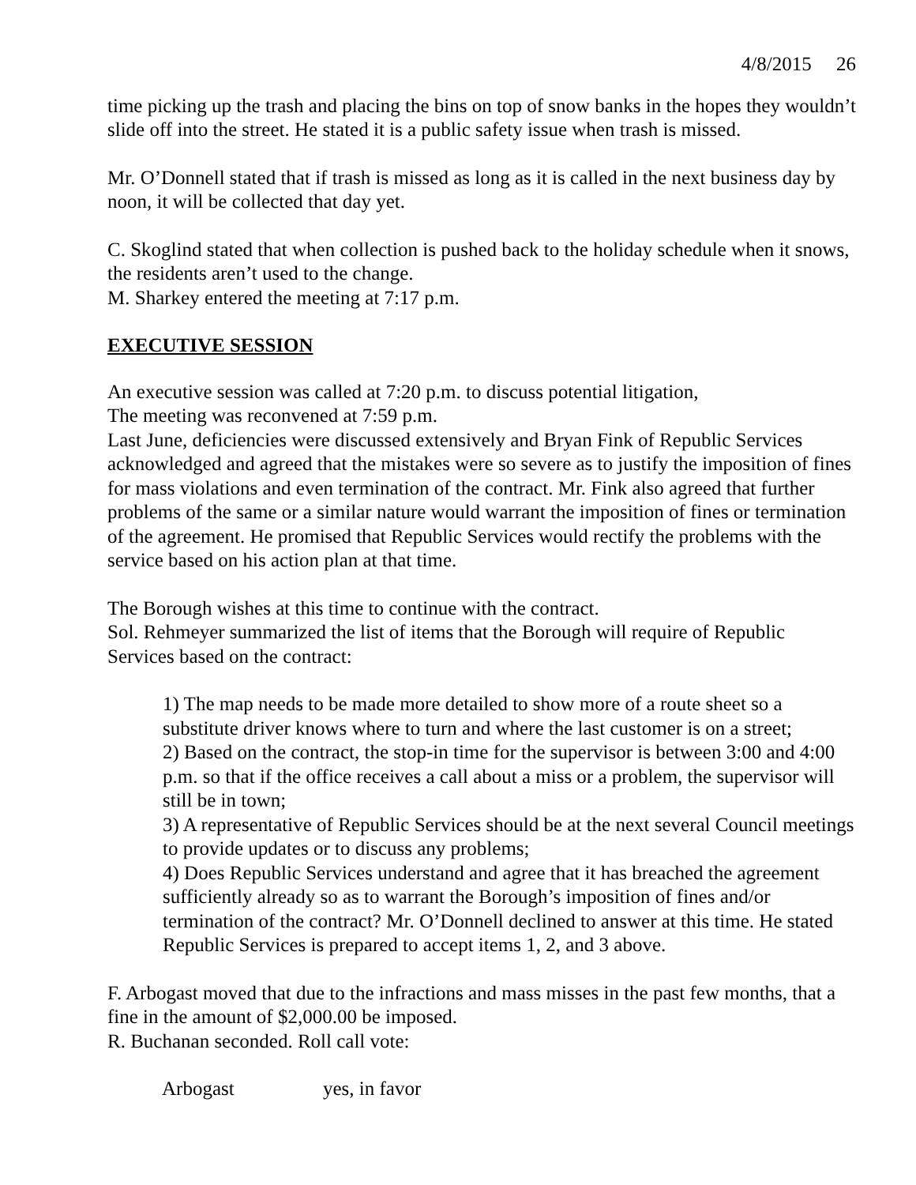4/8/2015 26
time picking up the trash and placing the bins on top of snow banks in the hopes they wouldn’t slide off into the street. He stated it is a public safety issue when trash is missed.
Mr. O’Donnell stated that if trash is missed as long as it is called in the next business day by noon, it will be collected that day yet.
C. Skoglind stated that when collection is pushed back to the holiday schedule when it snows, the residents aren’t used to the change.
M. Sharkey entered the meeting at 7:17 p.m.
EXECUTIVE SESSION
An executive session was called at 7:20 p.m. to discuss potential litigation,
The meeting was reconvened at 7:59 p.m.
Last June, deficiencies were discussed extensively and Bryan Fink of Republic Services acknowledged and agreed that the mistakes were so severe as to justify the imposition of fines for mass violations and even termination of the contract. Mr. Fink also agreed that further problems of the same or a similar nature would warrant the imposition of fines or termination of the agreement. He promised that Republic Services would rectify the problems with the service based on his action plan at that time.
The Borough wishes at this time to continue with the contract.
Sol. Rehmeyer summarized the list of items that the Borough will require of Republic Services based on the contract:
1) The map needs to be made more detailed to show more of a route sheet so a substitute driver knows where to turn and where the last customer is on a street;
2) Based on the contract, the stop-in time for the supervisor is between 3:00 and 4:00 p.m. so that if the office receives a call about a miss or a problem, the supervisor will still be in town;
3) A representative of Republic Services should be at the next several Council meetings to provide updates or to discuss any problems;
4) Does Republic Services understand and agree that it has breached the agreement sufficiently already so as to warrant the Borough’s imposition of fines and/or termination of the contract? Mr. O’Donnell declined to answer at this time. He stated Republic Services is prepared to accept items 1, 2, and 3 above.
F. Arbogast moved that due to the infractions and mass misses in the past few months, that a fine in the amount of $2,000.00 be imposed.
R. Buchanan seconded. Roll call vote:
Arbogast yes, in favor